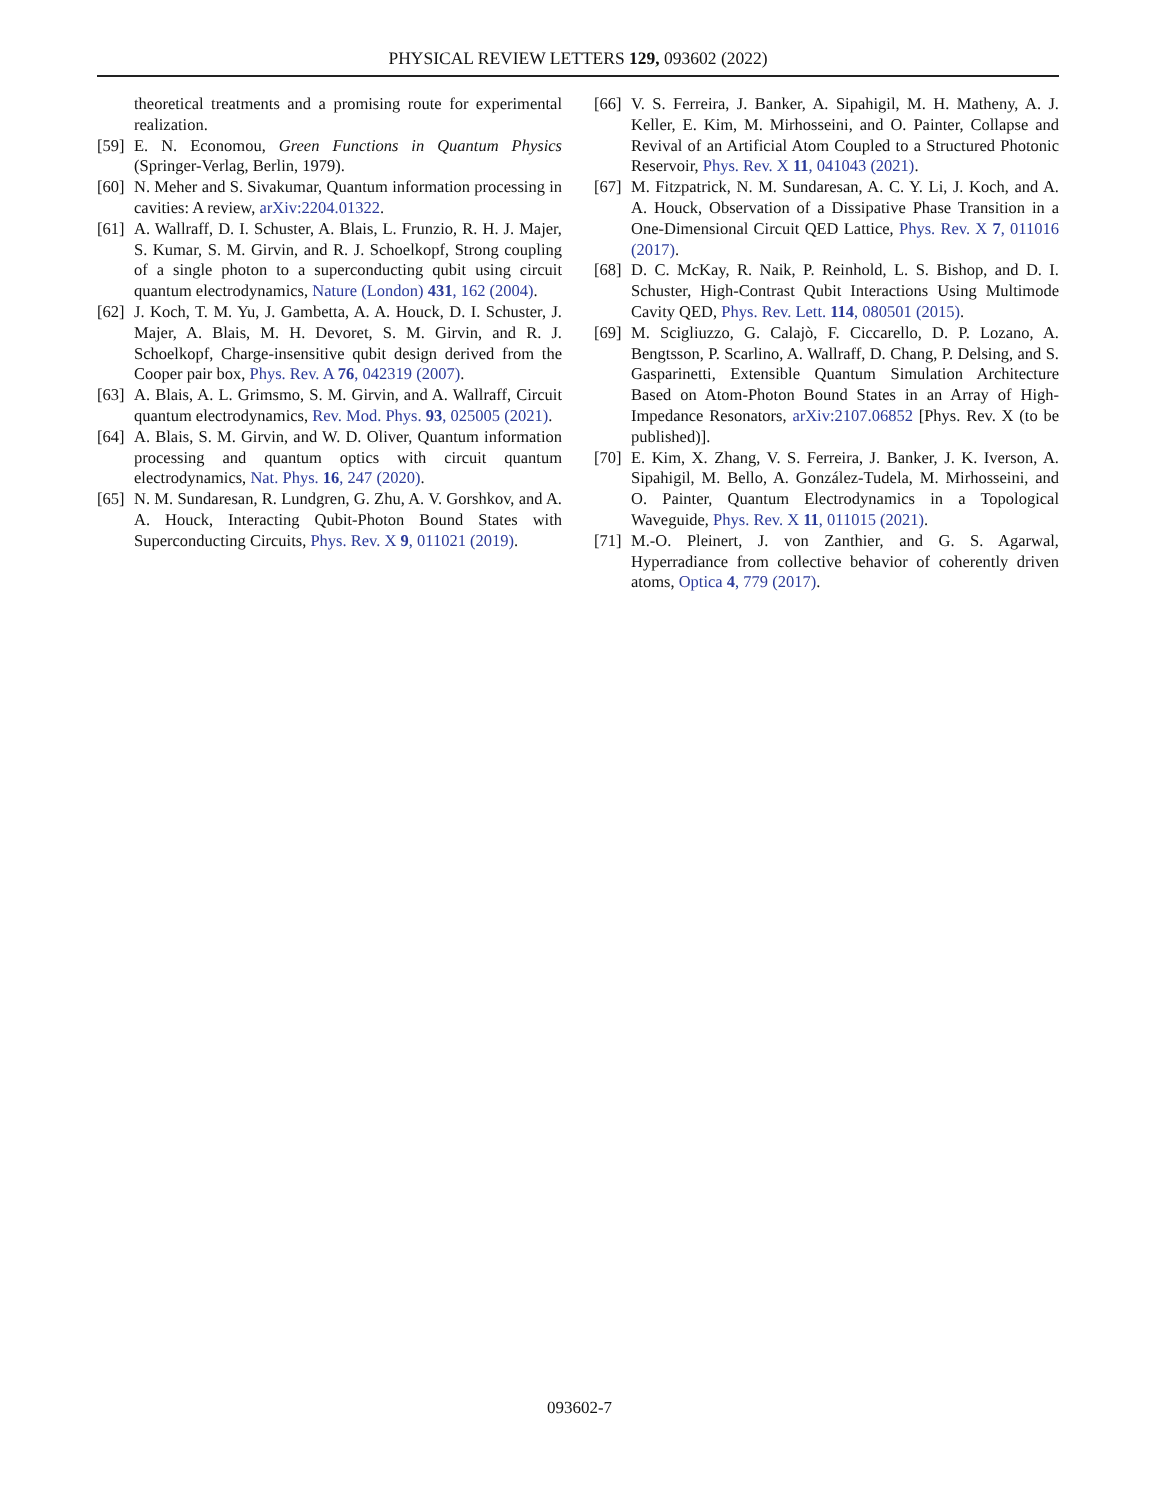PHYSICAL REVIEW LETTERS 129, 093602 (2022)
theoretical treatments and a promising route for experimental realization.
[59] E. N. Economou, Green Functions in Quantum Physics (Springer-Verlag, Berlin, 1979).
[60] N. Meher and S. Sivakumar, Quantum information processing in cavities: A review, arXiv:2204.01322.
[61] A. Wallraff, D. I. Schuster, A. Blais, L. Frunzio, R. H. J. Majer, S. Kumar, S. M. Girvin, and R. J. Schoelkopf, Strong coupling of a single photon to a superconducting qubit using circuit quantum electrodynamics, Nature (London) 431, 162 (2004).
[62] J. Koch, T. M. Yu, J. Gambetta, A. A. Houck, D. I. Schuster, J. Majer, A. Blais, M. H. Devoret, S. M. Girvin, and R. J. Schoelkopf, Charge-insensitive qubit design derived from the Cooper pair box, Phys. Rev. A 76, 042319 (2007).
[63] A. Blais, A. L. Grimsmo, S. M. Girvin, and A. Wallraff, Circuit quantum electrodynamics, Rev. Mod. Phys. 93, 025005 (2021).
[64] A. Blais, S. M. Girvin, and W. D. Oliver, Quantum information processing and quantum optics with circuit quantum electrodynamics, Nat. Phys. 16, 247 (2020).
[65] N. M. Sundaresan, R. Lundgren, G. Zhu, A. V. Gorshkov, and A. A. Houck, Interacting Qubit-Photon Bound States with Superconducting Circuits, Phys. Rev. X 9, 011021 (2019).
[66] V. S. Ferreira, J. Banker, A. Sipahigil, M. H. Matheny, A. J. Keller, E. Kim, M. Mirhosseini, and O. Painter, Collapse and Revival of an Artificial Atom Coupled to a Structured Photonic Reservoir, Phys. Rev. X 11, 041043 (2021).
[67] M. Fitzpatrick, N. M. Sundaresan, A. C. Y. Li, J. Koch, and A. A. Houck, Observation of a Dissipative Phase Transition in a One-Dimensional Circuit QED Lattice, Phys. Rev. X 7, 011016 (2017).
[68] D. C. McKay, R. Naik, P. Reinhold, L. S. Bishop, and D. I. Schuster, High-Contrast Qubit Interactions Using Multimode Cavity QED, Phys. Rev. Lett. 114, 080501 (2015).
[69] M. Scigliuzzo, G. Calajò, F. Ciccarello, D. P. Lozano, A. Bengtsson, P. Scarlino, A. Wallraff, D. Chang, P. Delsing, and S. Gasparinetti, Extensible Quantum Simulation Architecture Based on Atom-Photon Bound States in an Array of High-Impedance Resonators, arXiv:2107.06852 [Phys. Rev. X (to be published)].
[70] E. Kim, X. Zhang, V. S. Ferreira, J. Banker, J. K. Iverson, A. Sipahigil, M. Bello, A. González-Tudela, M. Mirhosseini, and O. Painter, Quantum Electrodynamics in a Topological Waveguide, Phys. Rev. X 11, 011015 (2021).
[71] M.-O. Pleinert, J. von Zanthier, and G. S. Agarwal, Hyperradiance from collective behavior of coherently driven atoms, Optica 4, 779 (2017).
093602-7